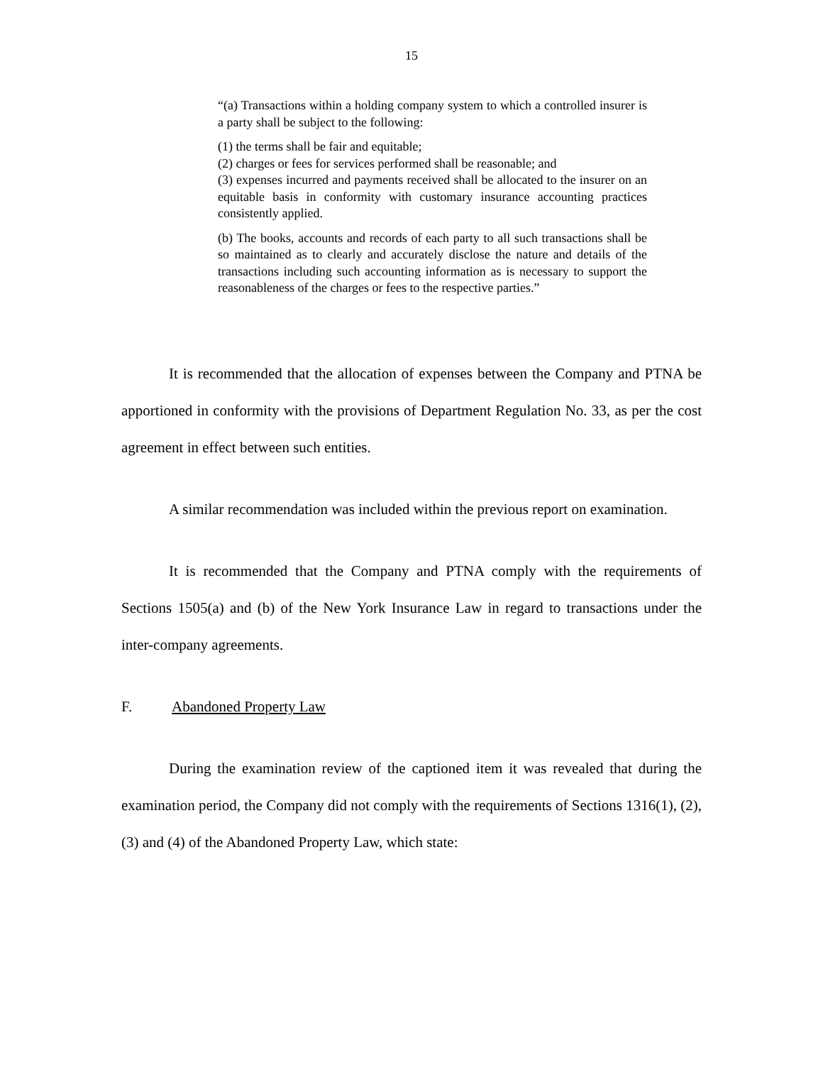15
“(a) Transactions within a holding company system to which a controlled insurer is a party shall be subject to the following:
(1) the terms shall be fair and equitable;
(2) charges or fees for services performed shall be reasonable; and
(3) expenses incurred and payments received shall be allocated to the insurer on an equitable basis in conformity with customary insurance accounting practices consistently applied.
(b) The books, accounts and records of each party to all such transactions shall be so maintained as to clearly and accurately disclose the nature and details of the transactions including such accounting information as is necessary to support the reasonableness of the charges or fees to the respective parties.”
It is recommended that the allocation of expenses between the Company and PTNA be apportioned in conformity with the provisions of Department Regulation No. 33, as per the cost agreement in effect between such entities.
A similar recommendation was included within the previous report on examination.
It is recommended that the Company and PTNA comply with the requirements of Sections 1505(a) and (b) of the New York Insurance Law in regard to transactions under the inter-company agreements.
F. Abandoned Property Law
During the examination review of the captioned item it was revealed that during the examination period, the Company did not comply with the requirements of Sections 1316(1), (2), (3) and (4) of the Abandoned Property Law, which state: